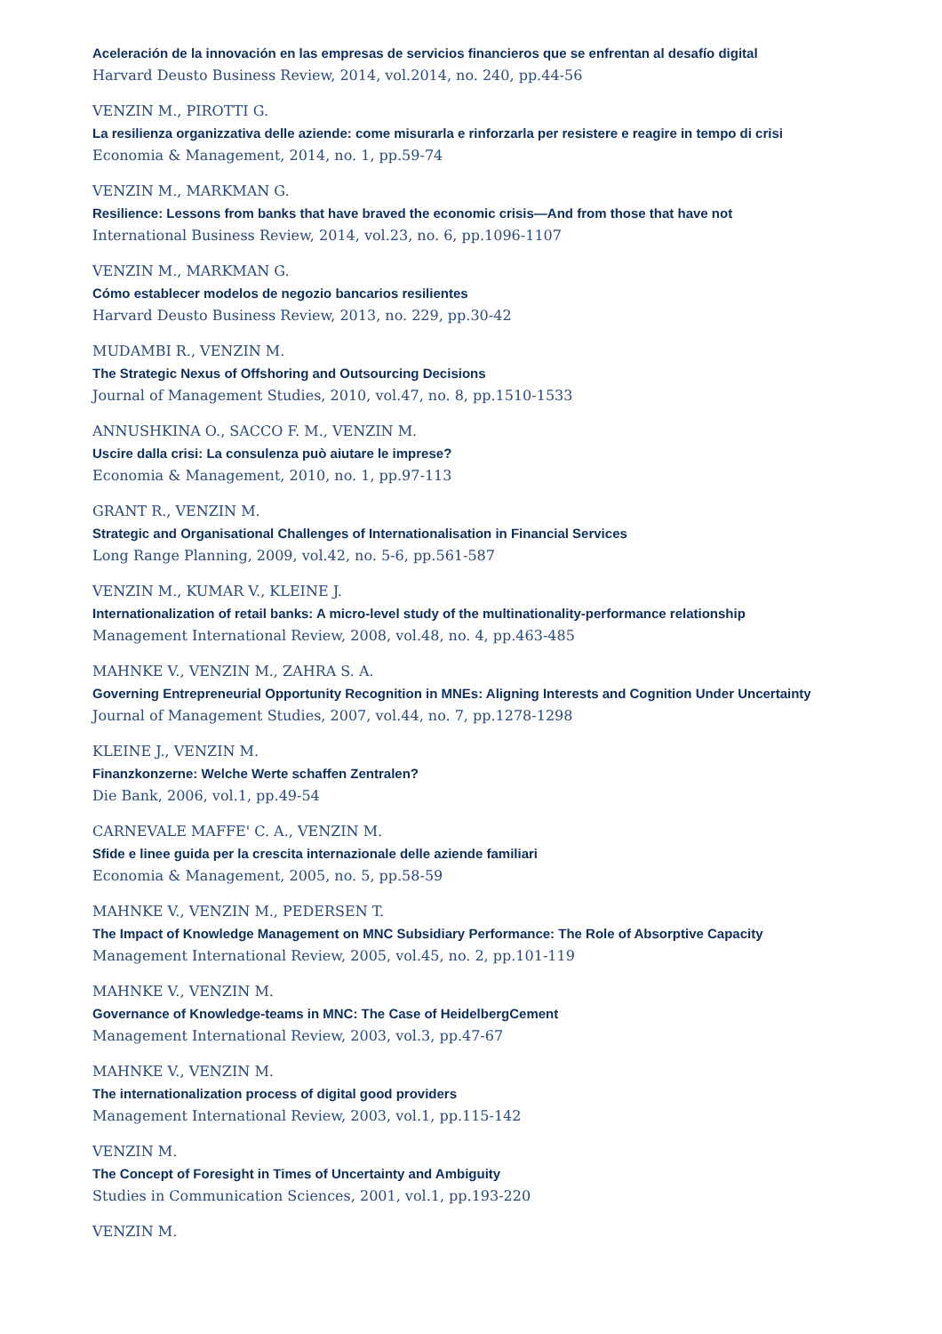Aceleración de la innovación en las empresas de servicios financieros que se enfrentan al desafío digital
Harvard Deusto Business Review, 2014, vol.2014, no. 240, pp.44-56
VENZIN M., PIROTTI G.
La resilienza organizzativa delle aziende: come misurarla e rinforzarla per resistere e reagire in tempo di crisi
Economia & Management, 2014, no. 1, pp.59-74
VENZIN M., MARKMAN G.
Resilience: Lessons from banks that have braved the economic crisis—And from those that have not
International Business Review, 2014, vol.23, no. 6, pp.1096-1107
VENZIN M., MARKMAN G.
Cómo establecer modelos de negozio bancarios resilientes
Harvard Deusto Business Review, 2013, no. 229, pp.30-42
MUDAMBI R., VENZIN M.
The Strategic Nexus of Offshoring and Outsourcing Decisions
Journal of Management Studies, 2010, vol.47, no. 8, pp.1510-1533
ANNUSHKINA O., SACCO F. M., VENZIN M.
Uscire dalla crisi: La consulenza può aiutare le imprese?
Economia & Management, 2010, no. 1, pp.97-113
GRANT R., VENZIN M.
Strategic and Organisational Challenges of Internationalisation in Financial Services
Long Range Planning, 2009, vol.42, no. 5-6, pp.561-587
VENZIN M., KUMAR V., KLEINE J.
Internationalization of retail banks: A micro-level study of the multinationality-performance relationship
Management International Review, 2008, vol.48, no. 4, pp.463-485
MAHNKE V., VENZIN M., ZAHRA S. A.
Governing Entrepreneurial Opportunity Recognition in MNEs: Aligning Interests and Cognition Under Uncertainty
Journal of Management Studies, 2007, vol.44, no. 7, pp.1278-1298
KLEINE J., VENZIN M.
Finanzkonzerne: Welche Werte schaffen Zentralen?
Die Bank, 2006, vol.1, pp.49-54
CARNEVALE MAFFE' C. A., VENZIN M.
Sfide e linee guida per la crescita internazionale delle aziende familiari
Economia & Management, 2005, no. 5, pp.58-59
MAHNKE V., VENZIN M., PEDERSEN T.
The Impact of Knowledge Management on MNC Subsidiary Performance: The Role of Absorptive Capacity
Management International Review, 2005, vol.45, no. 2, pp.101-119
MAHNKE V., VENZIN M.
Governance of Knowledge-teams in MNC: The Case of HeidelbergCement
Management International Review, 2003, vol.3, pp.47-67
MAHNKE V., VENZIN M.
The internationalization process of digital good providers
Management International Review, 2003, vol.1, pp.115-142
VENZIN M.
The Concept of Foresight in Times of Uncertainty and Ambiguity
Studies in Communication Sciences, 2001, vol.1, pp.193-220
VENZIN M.